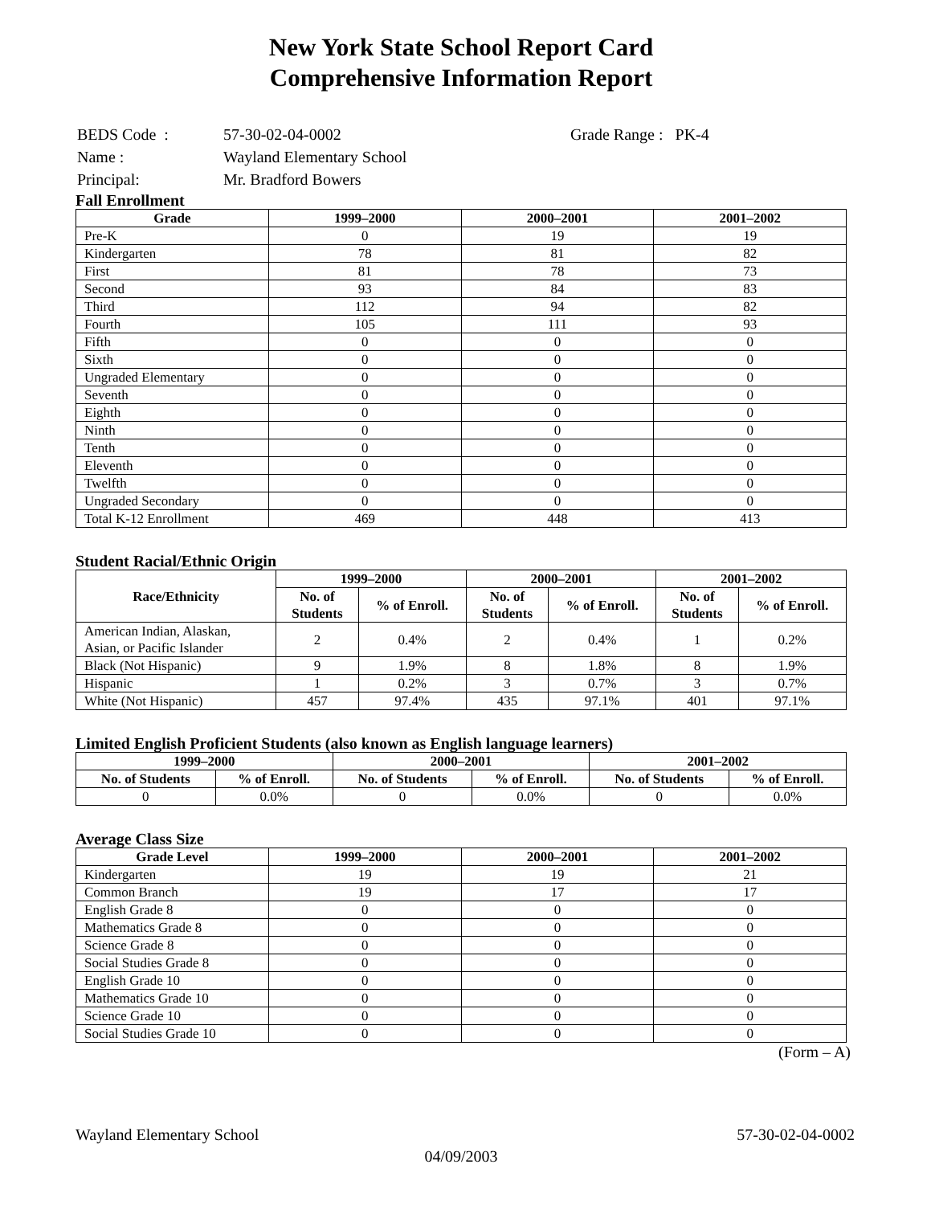New York State School Report Card
Comprehensive Information Report
| BEDS Code : | 57-30-02-04-0002 | Grade Range : PK-4 |
| Name : | Wayland Elementary School | |
| Principal: | Mr. Bradford Bowers | |
Fall Enrollment
| Grade | 1999–2000 | 2000–2001 | 2001–2002 |
| --- | --- | --- | --- |
| Pre-K | 0 | 19 | 19 |
| Kindergarten | 78 | 81 | 82 |
| First | 81 | 78 | 73 |
| Second | 93 | 84 | 83 |
| Third | 112 | 94 | 82 |
| Fourth | 105 | 111 | 93 |
| Fifth | 0 | 0 | 0 |
| Sixth | 0 | 0 | 0 |
| Ungraded Elementary | 0 | 0 | 0 |
| Seventh | 0 | 0 | 0 |
| Eighth | 0 | 0 | 0 |
| Ninth | 0 | 0 | 0 |
| Tenth | 0 | 0 | 0 |
| Eleventh | 0 | 0 | 0 |
| Twelfth | 0 | 0 | 0 |
| Ungraded Secondary | 0 | 0 | 0 |
| Total K-12 Enrollment | 469 | 448 | 413 |
Student Racial/Ethnic Origin
| Race/Ethnicity | 1999–2000 | | 2000–2001 | | 2001–2002 | |
| --- | --- | --- | --- | --- | --- | --- |
| | No. of Students | % of Enroll. | No. of Students | % of Enroll. | No. of Students | % of Enroll. |
| American Indian, Alaskan, Asian, or Pacific Islander | 2 | 0.4% | 2 | 0.4% | 1 | 0.2% |
| Black (Not Hispanic) | 9 | 1.9% | 8 | 1.8% | 8 | 1.9% |
| Hispanic | 1 | 0.2% | 3 | 0.7% | 3 | 0.7% |
| White (Not Hispanic) | 457 | 97.4% | 435 | 97.1% | 401 | 97.1% |
Limited English Proficient Students (also known as English language learners)
| 1999–2000 | | 2000–2001 | | 2001–2002 | |
| --- | --- | --- | --- | --- | --- |
| No. of Students | % of Enroll. | No. of Students | % of Enroll. | No. of Students | % of Enroll. |
| 0 | 0.0% | 0 | 0.0% | 0 | 0.0% |
Average Class Size
| Grade Level | 1999–2000 | 2000–2001 | 2001–2002 |
| --- | --- | --- | --- |
| Kindergarten | 19 | 19 | 21 |
| Common Branch | 19 | 17 | 17 |
| English Grade 8 | 0 | 0 | 0 |
| Mathematics Grade 8 | 0 | 0 | 0 |
| Science Grade 8 | 0 | 0 | 0 |
| Social Studies Grade 8 | 0 | 0 | 0 |
| English Grade 10 | 0 | 0 | 0 |
| Mathematics Grade 10 | 0 | 0 | 0 |
| Science Grade 10 | 0 | 0 | 0 |
| Social Studies Grade 10 | 0 | 0 | 0 |
(Form – A)
Wayland Elementary School 57-30-02-04-0002
04/09/2003